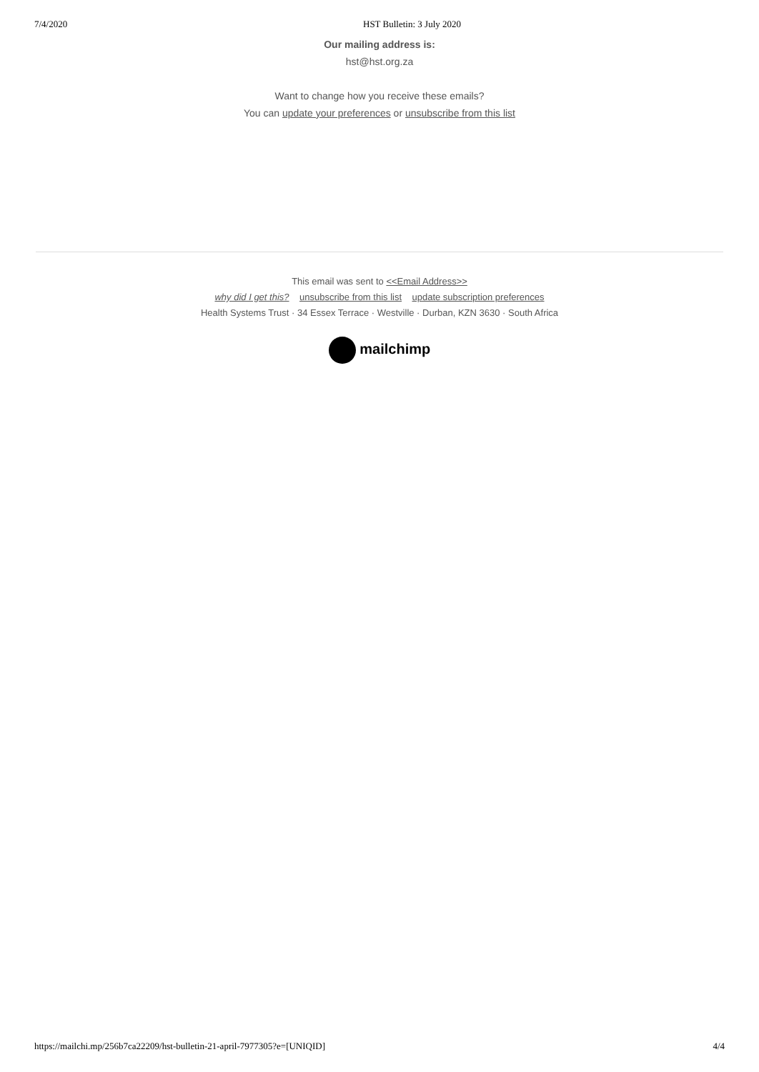7/4/2020 HST Bulletin: 3 July 2020
Our mailing address is:
hst@hst.org.za
Want to change how you receive these emails?
You can update your preferences or unsubscribe from this list
This email was sent to <<Email Address>>
why did I get this? unsubscribe from this list update subscription preferences
Health Systems Trust · 34 Essex Terrace · Westville · Durban, KZN 3630 · South Africa
mailchimp
https://mailchi.mp/256b7ca22209/hst-bulletin-21-april-7977305?e=[UNIQID] 4/4